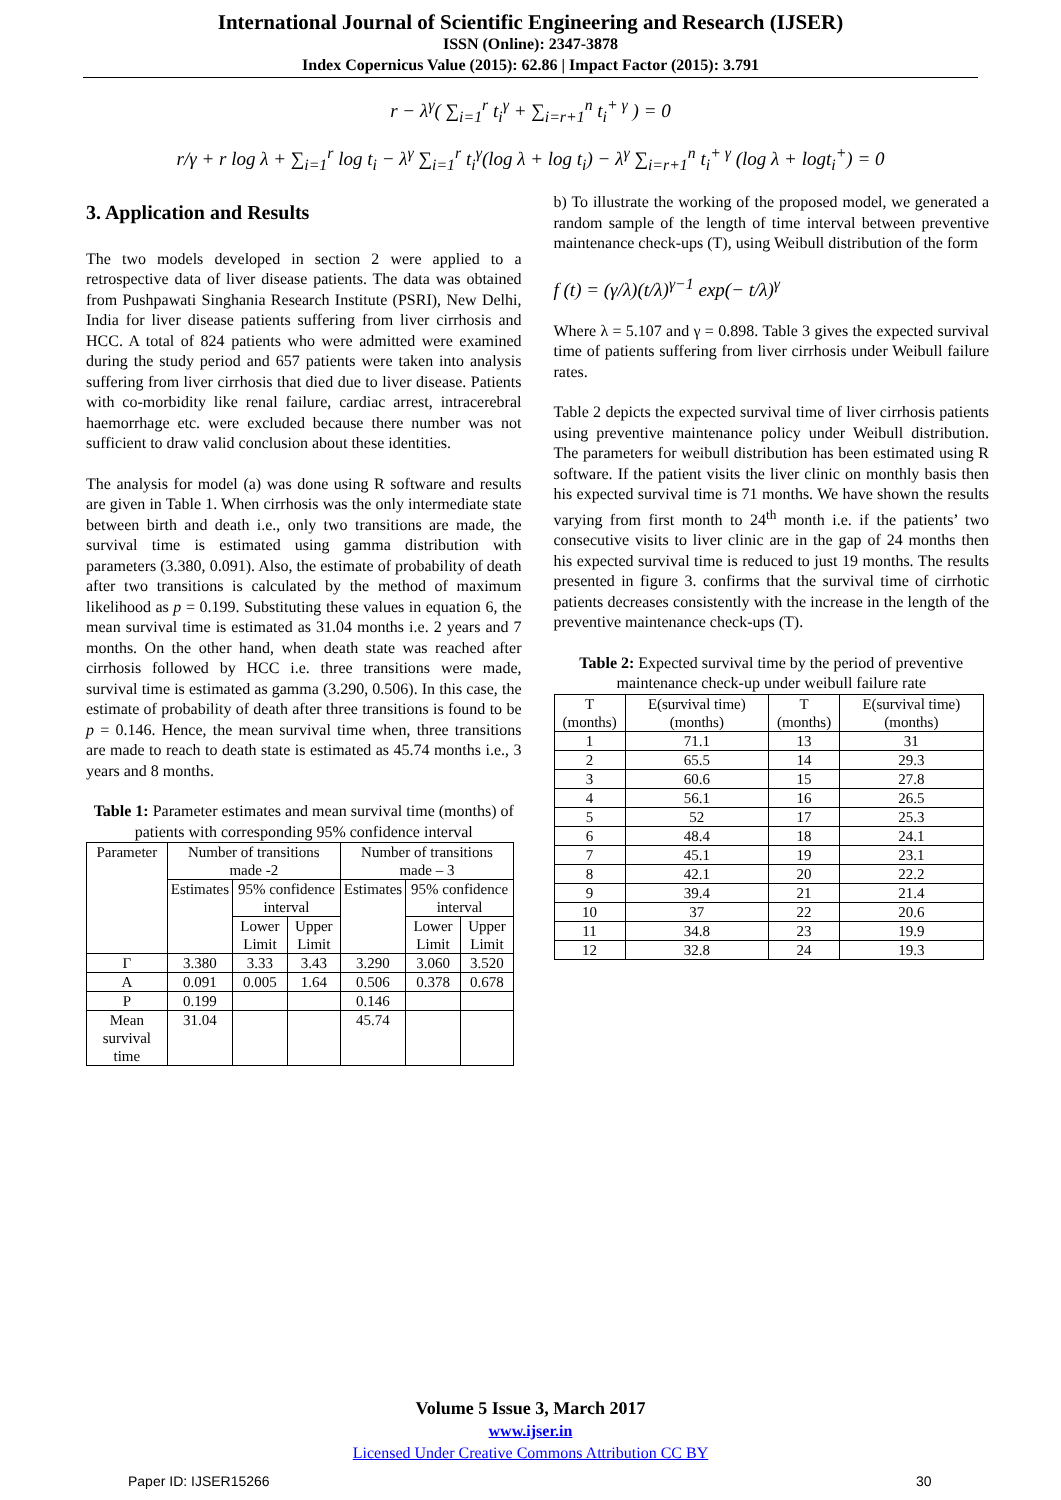International Journal of Scientific Engineering and Research (IJSER)
ISSN (Online): 2347-3878
Index Copernicus Value (2015): 62.86 | Impact Factor (2015): 3.791
r − λ<sup>γ</sup>( ∑<sub>i=1</sub><sup>r</sup> t<sub>i</sub><sup>γ</sup> + ∑<sub>i=r+1</sub><sup>n</sup> t<sub>i</sub><sup>+ γ</sup> ) = 0
r/γ + r log λ + ∑<sub>i=1</sub><sup>r</sup> log t<sub>i</sub> − λ<sup>γ</sup> ∑<sub>i=1</sub><sup>r</sup> t<sub>i</sub><sup>γ</sup>(log λ + log t<sub>i</sub>) − λ<sup>γ</sup> ∑<sub>i=r+1</sub><sup>n</sup> t<sub>i</sub><sup>+ γ</sup> (log λ + logt<sub>i</sub><sup>+</sup>) = 0
3. Application and Results
The two models developed in section 2 were applied to a retrospective data of liver disease patients. The data was obtained from Pushpawati Singhania Research Institute (PSRI), New Delhi, India for liver disease patients suffering from liver cirrhosis and HCC. A total of 824 patients who were admitted were examined during the study period and 657 patients were taken into analysis suffering from liver cirrhosis that died due to liver disease. Patients with co-morbidity like renal failure, cardiac arrest, intracerebral haemorrhage etc. were excluded because there number was not sufficient to draw valid conclusion about these identities.
The analysis for model (a) was done using R software and results are given in Table 1. When cirrhosis was the only intermediate state between birth and death i.e., only two transitions are made, the survival time is estimated using gamma distribution with parameters (3.380, 0.091). Also, the estimate of probability of death after two transitions is calculated by the method of maximum likelihood as p = 0.199. Substituting these values in equation 6, the mean survival time is estimated as 31.04 months i.e. 2 years and 7 months. On the other hand, when death state was reached after cirrhosis followed by HCC i.e. three transitions were made, survival time is estimated as gamma (3.290, 0.506). In this case, the estimate of probability of death after three transitions is found to be p = 0.146. Hence, the mean survival time when, three transitions are made to reach to death state is estimated as 45.74 months i.e., 3 years and 8 months.
Table 1: Parameter estimates and mean survival time (months) of patients with corresponding 95% confidence interval
| Parameter | Number of transitions made -2 | | | Number of transitions made – 3 | | |
| | Estimates | 95% confidence interval | | Estimates | 95% confidence interval | |
| | | Lower Limit | Upper Limit | | Lower Limit | Upper Limit |
| Γ | 3.380 | 3.33 | 3.43 | 3.290 | 3.060 | 3.520 |
| Α | 0.091 | 0.005 | 1.64 | 0.506 | 0.378 | 0.678 |
| Ρ | 0.199 | | | 0.146 | | |
| Mean survival time | 31.04 | | | 45.74 | | |
b) To illustrate the working of the proposed model, we generated a random sample of the length of time interval between preventive maintenance check-ups (T), using Weibull distribution of the form
f (t) = (γ/λ)(t/λ)<sup>γ−1</sup> exp(− t/λ)<sup>γ</sup>
Where λ = 5.107 and γ = 0.898. Table 3 gives the expected survival time of patients suffering from liver cirrhosis under Weibull failure rates.
Table 2 depicts the expected survival time of liver cirrhosis patients using preventive maintenance policy under Weibull distribution. The parameters for weibull distribution has been estimated using R software. If the patient visits the liver clinic on monthly basis then his expected survival time is 71 months. We have shown the results varying from first month to 24<sup>th</sup> month i.e. if the patients’ two consecutive visits to liver clinic are in the gap of 24 months then his expected survival time is reduced to just 19 months. The results presented in figure 3. confirms that the survival time of cirrhotic patients decreases consistently with the increase in the length of the preventive maintenance check-ups (T).
Table 2: Expected survival time by the period of preventive maintenance check-up under weibull failure rate
| T (months) | E(survival time) (months) | T (months) | E(survival time) (months) |
| 1 | 71.1 | 13 | 31 |
| 2 | 65.5 | 14 | 29.3 |
| 3 | 60.6 | 15 | 27.8 |
| 4 | 56.1 | 16 | 26.5 |
| 5 | 52 | 17 | 25.3 |
| 6 | 48.4 | 18 | 24.1 |
| 7 | 45.1 | 19 | 23.1 |
| 8 | 42.1 | 20 | 22.2 |
| 9 | 39.4 | 21 | 21.4 |
| 10 | 37 | 22 | 20.6 |
| 11 | 34.8 | 23 | 19.9 |
| 12 | 32.8 | 24 | 19.3 |
Volume 5 Issue 3, March 2017
www.ijser.in
Licensed Under Creative Commons Attribution CC BY
Paper ID: IJSER15266 30